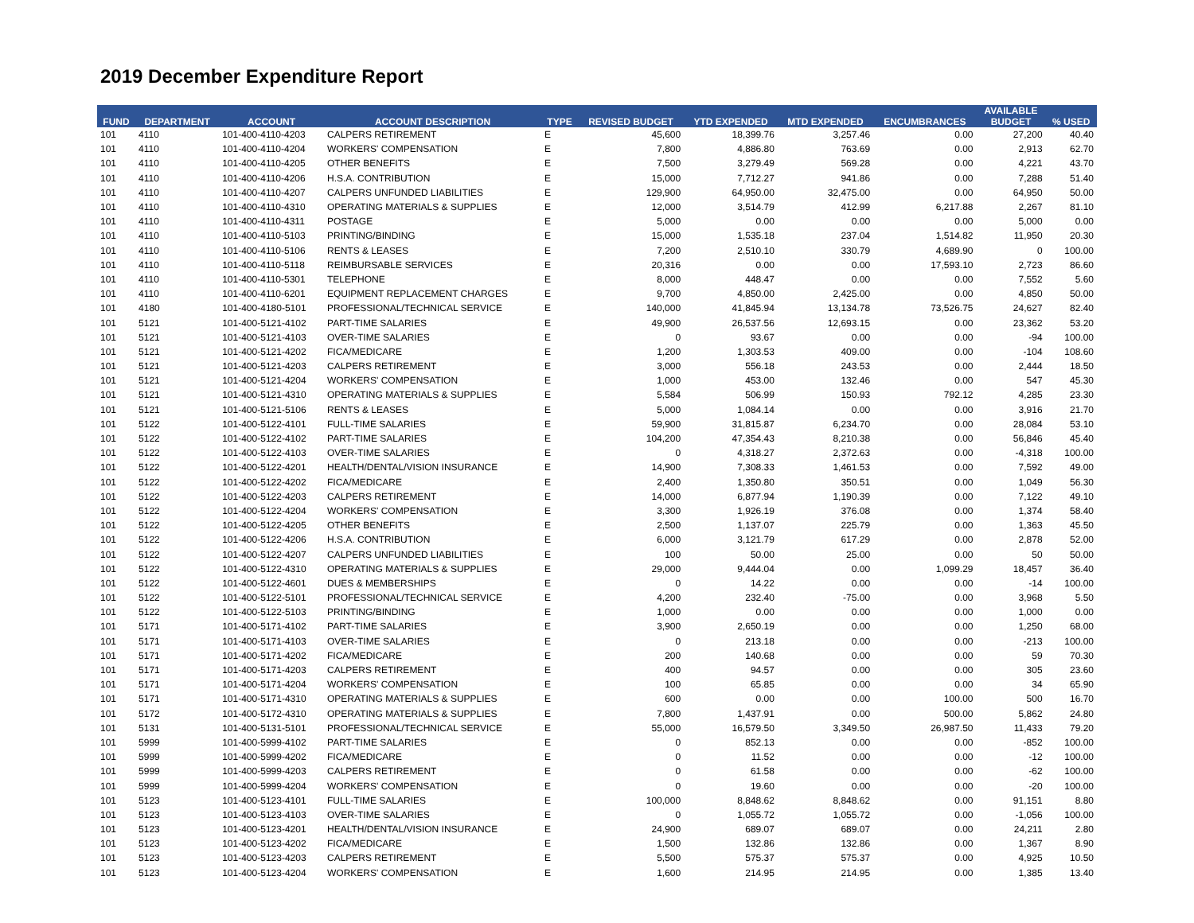2019 December Expenditure Report
| FUND | DEPARTMENT | ACCOUNT | ACCOUNT DESCRIPTION | TYPE | REVISED BUDGET | YTD EXPENDED | MTD EXPENDED | ENCUMBRANCES | AVAILABLE BUDGET | % USED |
| --- | --- | --- | --- | --- | --- | --- | --- | --- | --- | --- |
| 101 | 4110 | 101-400-4110-4203 | CALPERS RETIREMENT | E | 45,600 | 18,399.76 | 3,257.46 | 0.00 | 27,200 | 40.40 |
| 101 | 4110 | 101-400-4110-4204 | WORKERS' COMPENSATION | E | 7,800 | 4,886.80 | 763.69 | 0.00 | 2,913 | 62.70 |
| 101 | 4110 | 101-400-4110-4205 | OTHER BENEFITS | E | 7,500 | 3,279.49 | 569.28 | 0.00 | 4,221 | 43.70 |
| 101 | 4110 | 101-400-4110-4206 | H.S.A. CONTRIBUTION | E | 15,000 | 7,712.27 | 941.86 | 0.00 | 7,288 | 51.40 |
| 101 | 4110 | 101-400-4110-4207 | CALPERS UNFUNDED LIABILITIES | E | 129,900 | 64,950.00 | 32,475.00 | 0.00 | 64,950 | 50.00 |
| 101 | 4110 | 101-400-4110-4310 | OPERATING MATERIALS & SUPPLIES | E | 12,000 | 3,514.79 | 412.99 | 6,217.88 | 2,267 | 81.10 |
| 101 | 4110 | 101-400-4110-4311 | POSTAGE | E | 5,000 | 0.00 | 0.00 | 0.00 | 5,000 | 0.00 |
| 101 | 4110 | 101-400-4110-5103 | PRINTING/BINDING | E | 15,000 | 1,535.18 | 237.04 | 1,514.82 | 11,950 | 20.30 |
| 101 | 4110 | 101-400-4110-5106 | RENTS & LEASES | E | 7,200 | 2,510.10 | 330.79 | 4,689.90 | 0 | 100.00 |
| 101 | 4110 | 101-400-4110-5118 | REIMBURSABLE SERVICES | E | 20,316 | 0.00 | 0.00 | 17,593.10 | 2,723 | 86.60 |
| 101 | 4110 | 101-400-4110-5301 | TELEPHONE | E | 8,000 | 448.47 | 0.00 | 0.00 | 7,552 | 5.60 |
| 101 | 4110 | 101-400-4110-6201 | EQUIPMENT REPLACEMENT CHARGES | E | 9,700 | 4,850.00 | 2,425.00 | 0.00 | 4,850 | 50.00 |
| 101 | 4180 | 101-400-4180-5101 | PROFESSIONAL/TECHNICAL SERVICE | E | 140,000 | 41,845.94 | 13,134.78 | 73,526.75 | 24,627 | 82.40 |
| 101 | 5121 | 101-400-5121-4102 | PART-TIME SALARIES | E | 49,900 | 26,537.56 | 12,693.15 | 0.00 | 23,362 | 53.20 |
| 101 | 5121 | 101-400-5121-4103 | OVER-TIME SALARIES | E | 0 | 93.67 | 0.00 | 0.00 | -94 | 100.00 |
| 101 | 5121 | 101-400-5121-4202 | FICA/MEDICARE | E | 1,200 | 1,303.53 | 409.00 | 0.00 | -104 | 108.60 |
| 101 | 5121 | 101-400-5121-4203 | CALPERS RETIREMENT | E | 3,000 | 556.18 | 243.53 | 0.00 | 2,444 | 18.50 |
| 101 | 5121 | 101-400-5121-4204 | WORKERS' COMPENSATION | E | 1,000 | 453.00 | 132.46 | 0.00 | 547 | 45.30 |
| 101 | 5121 | 101-400-5121-4310 | OPERATING MATERIALS & SUPPLIES | E | 5,584 | 506.99 | 150.93 | 792.12 | 4,285 | 23.30 |
| 101 | 5121 | 101-400-5121-5106 | RENTS & LEASES | E | 5,000 | 1,084.14 | 0.00 | 0.00 | 3,916 | 21.70 |
| 101 | 5122 | 101-400-5122-4101 | FULL-TIME SALARIES | E | 59,900 | 31,815.87 | 6,234.70 | 0.00 | 28,084 | 53.10 |
| 101 | 5122 | 101-400-5122-4102 | PART-TIME SALARIES | E | 104,200 | 47,354.43 | 8,210.38 | 0.00 | 56,846 | 45.40 |
| 101 | 5122 | 101-400-5122-4103 | OVER-TIME SALARIES | E | 0 | 4,318.27 | 2,372.63 | 0.00 | -4,318 | 100.00 |
| 101 | 5122 | 101-400-5122-4201 | HEALTH/DENTAL/VISION INSURANCE | E | 14,900 | 7,308.33 | 1,461.53 | 0.00 | 7,592 | 49.00 |
| 101 | 5122 | 101-400-5122-4202 | FICA/MEDICARE | E | 2,400 | 1,350.80 | 350.51 | 0.00 | 1,049 | 56.30 |
| 101 | 5122 | 101-400-5122-4203 | CALPERS RETIREMENT | E | 14,000 | 6,877.94 | 1,190.39 | 0.00 | 7,122 | 49.10 |
| 101 | 5122 | 101-400-5122-4204 | WORKERS' COMPENSATION | E | 3,300 | 1,926.19 | 376.08 | 0.00 | 1,374 | 58.40 |
| 101 | 5122 | 101-400-5122-4205 | OTHER BENEFITS | E | 2,500 | 1,137.07 | 225.79 | 0.00 | 1,363 | 45.50 |
| 101 | 5122 | 101-400-5122-4206 | H.S.A. CONTRIBUTION | E | 6,000 | 3,121.79 | 617.29 | 0.00 | 2,878 | 52.00 |
| 101 | 5122 | 101-400-5122-4207 | CALPERS UNFUNDED LIABILITIES | E | 100 | 50.00 | 25.00 | 0.00 | 50 | 50.00 |
| 101 | 5122 | 101-400-5122-4310 | OPERATING MATERIALS & SUPPLIES | E | 29,000 | 9,444.04 | 0.00 | 1,099.29 | 18,457 | 36.40 |
| 101 | 5122 | 101-400-5122-4601 | DUES & MEMBERSHIPS | E | 0 | 14.22 | 0.00 | 0.00 | -14 | 100.00 |
| 101 | 5122 | 101-400-5122-5101 | PROFESSIONAL/TECHNICAL SERVICE | E | 4,200 | 232.40 | -75.00 | 0.00 | 3,968 | 5.50 |
| 101 | 5122 | 101-400-5122-5103 | PRINTING/BINDING | E | 1,000 | 0.00 | 0.00 | 0.00 | 1,000 | 0.00 |
| 101 | 5171 | 101-400-5171-4102 | PART-TIME SALARIES | E | 3,900 | 2,650.19 | 0.00 | 0.00 | 1,250 | 68.00 |
| 101 | 5171 | 101-400-5171-4103 | OVER-TIME SALARIES | E | 0 | 213.18 | 0.00 | 0.00 | -213 | 100.00 |
| 101 | 5171 | 101-400-5171-4202 | FICA/MEDICARE | E | 200 | 140.68 | 0.00 | 0.00 | 59 | 70.30 |
| 101 | 5171 | 101-400-5171-4203 | CALPERS RETIREMENT | E | 400 | 94.57 | 0.00 | 0.00 | 305 | 23.60 |
| 101 | 5171 | 101-400-5171-4204 | WORKERS' COMPENSATION | E | 100 | 65.85 | 0.00 | 0.00 | 34 | 65.90 |
| 101 | 5171 | 101-400-5171-4310 | OPERATING MATERIALS & SUPPLIES | E | 600 | 0.00 | 0.00 | 100.00 | 500 | 16.70 |
| 101 | 5172 | 101-400-5172-4310 | OPERATING MATERIALS & SUPPLIES | E | 7,800 | 1,437.91 | 0.00 | 500.00 | 5,862 | 24.80 |
| 101 | 5131 | 101-400-5131-5101 | PROFESSIONAL/TECHNICAL SERVICE | E | 55,000 | 16,579.50 | 3,349.50 | 26,987.50 | 11,433 | 79.20 |
| 101 | 5999 | 101-400-5999-4102 | PART-TIME SALARIES | E | 0 | 852.13 | 0.00 | 0.00 | -852 | 100.00 |
| 101 | 5999 | 101-400-5999-4202 | FICA/MEDICARE | E | 0 | 11.52 | 0.00 | 0.00 | -12 | 100.00 |
| 101 | 5999 | 101-400-5999-4203 | CALPERS RETIREMENT | E | 0 | 61.58 | 0.00 | 0.00 | -62 | 100.00 |
| 101 | 5999 | 101-400-5999-4204 | WORKERS' COMPENSATION | E | 0 | 19.60 | 0.00 | 0.00 | -20 | 100.00 |
| 101 | 5123 | 101-400-5123-4101 | FULL-TIME SALARIES | E | 100,000 | 8,848.62 | 8,848.62 | 0.00 | 91,151 | 8.80 |
| 101 | 5123 | 101-400-5123-4103 | OVER-TIME SALARIES | E | 0 | 1,055.72 | 1,055.72 | 0.00 | -1,056 | 100.00 |
| 101 | 5123 | 101-400-5123-4201 | HEALTH/DENTAL/VISION INSURANCE | E | 24,900 | 689.07 | 689.07 | 0.00 | 24,211 | 2.80 |
| 101 | 5123 | 101-400-5123-4202 | FICA/MEDICARE | E | 1,500 | 132.86 | 132.86 | 0.00 | 1,367 | 8.90 |
| 101 | 5123 | 101-400-5123-4203 | CALPERS RETIREMENT | E | 5,500 | 575.37 | 575.37 | 0.00 | 4,925 | 10.50 |
| 101 | 5123 | 101-400-5123-4204 | WORKERS' COMPENSATION | E | 1,600 | 214.95 | 214.95 | 0.00 | 1,385 | 13.40 |